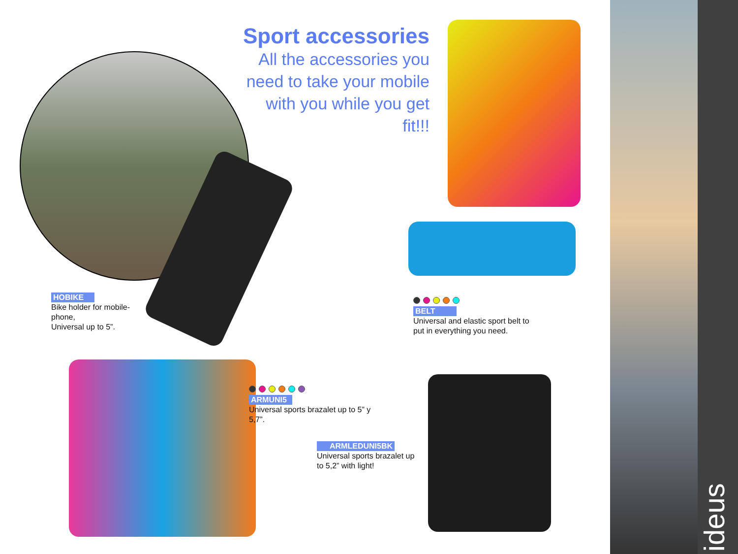ideus
Sport accessories
All the accessories you need to take your mobile with you while you get fit!!!
HOBIKE
Bike holder for mobile-phone,
Universal up to 5”.
BELT
Universal and elastic sport belt to put in everything you need.
ARMUNI5
Universal sports brazalet up to 5” y 5,7”.
ARMLEDUNI5BK
Universal sports brazalet up to 5,2” with light!